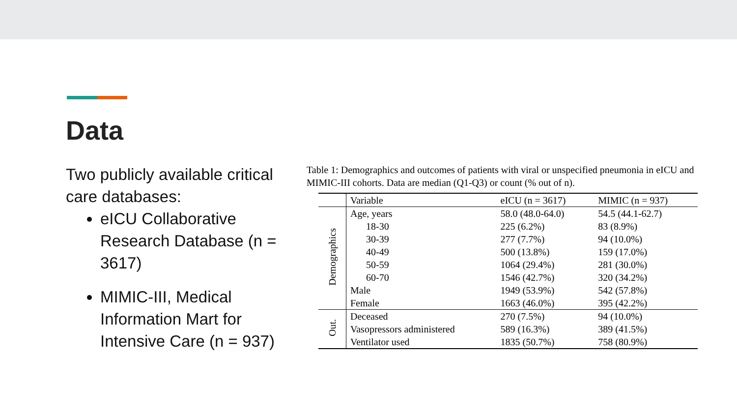Data
Two publicly available critical care databases:
eICU Collaborative Research Database (n = 3617)
MIMIC-III, Medical Information Mart for Intensive Care (n = 937)
Table 1: Demographics and outcomes of patients with viral or unspecified pneumonia in eICU and MIMIC-III cohorts. Data are median (Q1-Q3) or count (% out of n).
| | Variable | eICU (n = 3617) | MIMIC (n = 937) |
| --- | --- | --- | --- |
| Demographics | Age, years | 58.0 (48.0-64.0) | 54.5 (44.1-62.7) |
| | 18-30 | 225 (6.2%) | 83 (8.9%) |
| | 30-39 | 277 (7.7%) | 94 (10.0%) |
| | 40-49 | 500 (13.8%) | 159 (17.0%) |
| | 50-59 | 1064 (29.4%) | 281 (30.0%) |
| | 60-70 | 1546 (42.7%) | 320 (34.2%) |
| | Male | 1949 (53.9%) | 542 (57.8%) |
| | Female | 1663 (46.0%) | 395 (42.2%) |
| Out. | Deceased | 270 (7.5%) | 94 (10.0%) |
| | Vasopressors administered | 589 (16.3%) | 389 (41.5%) |
| | Ventilator used | 1835 (50.7%) | 758 (80.9%) |